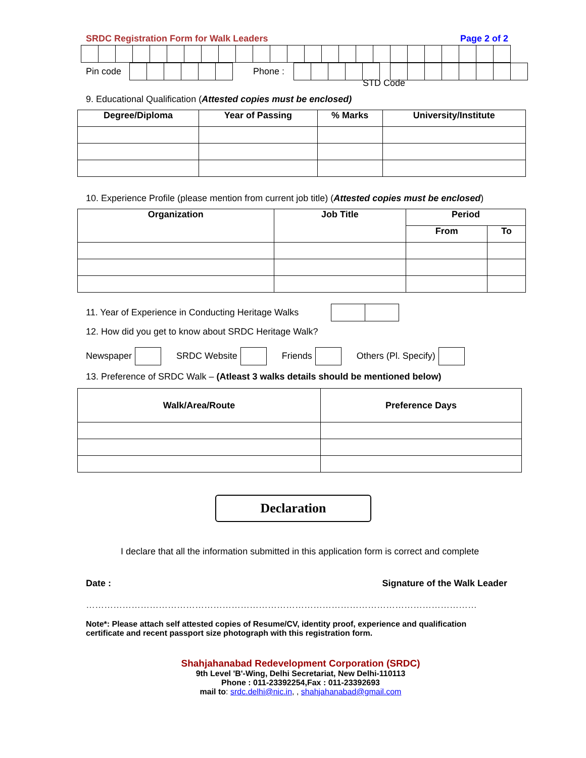SRDC Registration Form for Walk Leaders Page 2 of 2
Pin code Phone :
STD Code
9. Educational Qualification (Attested copies must be enclosed)
| Degree/Diploma | Year of Passing | % Marks | University/Institute |
| --- | --- | --- | --- |
10. Experience Profile (please mention from current job title) (Attested copies must be enclosed)
| Organization | Job Title | Period | |
| --- | --- | --- | --- |
| | | From | To |
11. Year of Experience in Conducting Heritage Walks
12. How did you get to know about SRDC Heritage Walk?
Newspaper SRDC Website Friends Others (Pl. Specify)
13. Preference of SRDC Walk – (Atleast 3 walks details should be mentioned below)
| Walk/Area/Route | Preference Days |
| --- | --- |
Declaration
I declare that all the information submitted in this application form is correct and complete
Date : Signature of the Walk Leader
…………………………………………………………………………………………………………………
Note*: Please attach self attested copies of Resume/CV, identity proof, experience and qualification certificate and recent passport size photograph with this registration form.
Shahjahanabad Redevelopment Corporation (SRDC)
9th Level 'B'-Wing, Delhi Secretariat, New Delhi-110113
Phone : 011-23392254,Fax : 011-23392693
mail to: srdc.delhi@nic.in, , shahjahanabad@gmail.com